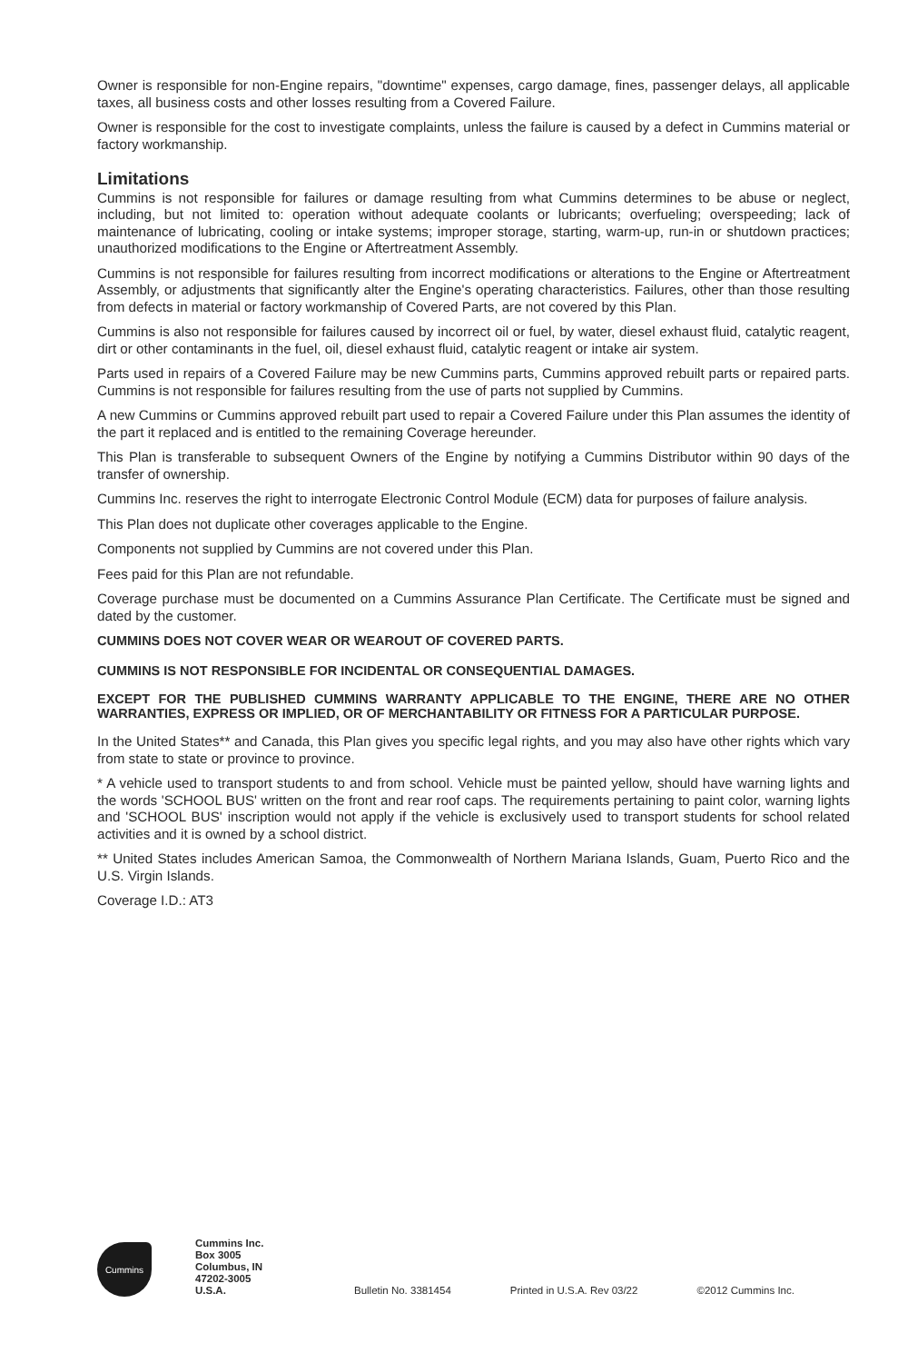Owner is responsible for non-Engine repairs, "downtime" expenses, cargo damage, fines, passenger delays, all applicable taxes, all business costs and other losses resulting from a Covered Failure.
Owner is responsible for the cost to investigate complaints, unless the failure is caused by a defect in Cummins material or factory workmanship.
Limitations
Cummins is not responsible for failures or damage resulting from what Cummins determines to be abuse or neglect, including, but not limited to: operation without adequate coolants or lubricants; overfueling; overspeeding; lack of maintenance of lubricating, cooling or intake systems; improper storage, starting, warm-up, run-in or shutdown practices; unauthorized modifications to the Engine or Aftertreatment Assembly.
Cummins is not responsible for failures resulting from incorrect modifications or alterations to the Engine or Aftertreatment Assembly, or adjustments that significantly alter the Engine's operating characteristics. Failures, other than those resulting from defects in material or factory workmanship of Covered Parts, are not covered by this Plan.
Cummins is also not responsible for failures caused by incorrect oil or fuel, by water, diesel exhaust fluid, catalytic reagent, dirt or other contaminants in the fuel, oil, diesel exhaust fluid, catalytic reagent or intake air system.
Parts used in repairs of a Covered Failure may be new Cummins parts, Cummins approved rebuilt parts or repaired parts. Cummins is not responsible for failures resulting from the use of parts not supplied by Cummins.
A new Cummins or Cummins approved rebuilt part used to repair a Covered Failure under this Plan assumes the identity of the part it replaced and is entitled to the remaining Coverage hereunder.
This Plan is transferable to subsequent Owners of the Engine by notifying a Cummins Distributor within 90 days of the transfer of ownership.
Cummins Inc. reserves the right to interrogate Electronic Control Module (ECM) data for purposes of failure analysis.
This Plan does not duplicate other coverages applicable to the Engine.
Components not supplied by Cummins are not covered under this Plan.
Fees paid for this Plan are not refundable.
Coverage purchase must be documented on a Cummins Assurance Plan Certificate. The Certificate must be signed and dated by the customer.
CUMMINS DOES NOT COVER WEAR OR WEAROUT OF COVERED PARTS.
CUMMINS IS NOT RESPONSIBLE FOR INCIDENTAL OR CONSEQUENTIAL DAMAGES.
EXCEPT FOR THE PUBLISHED CUMMINS WARRANTY APPLICABLE TO THE ENGINE, THERE ARE NO OTHER WARRANTIES, EXPRESS OR IMPLIED, OR OF MERCHANTABILITY OR FITNESS FOR A PARTICULAR PURPOSE.
In the United States** and Canada, this Plan gives you specific legal rights, and you may also have other rights which vary from state to state or province to province.
* A vehicle used to transport students to and from school. Vehicle must be painted yellow, should have warning lights and the words 'SCHOOL BUS' written on the front and rear roof caps. The requirements pertaining to paint color, warning lights and 'SCHOOL BUS' inscription would not apply if the vehicle is exclusively used to transport students for school related activities and it is owned by a school district.
** United States includes American Samoa, the Commonwealth of Northern Mariana Islands, Guam, Puerto Rico and the U.S. Virgin Islands.
Coverage I.D.: AT3
Cummins
Cummins Inc.
Box 3005
Columbus, IN
47202-3005
U.S.A.
Bulletin No. 3381454
Printed in U.S.A. Rev 03/22
©2012 Cummins Inc.